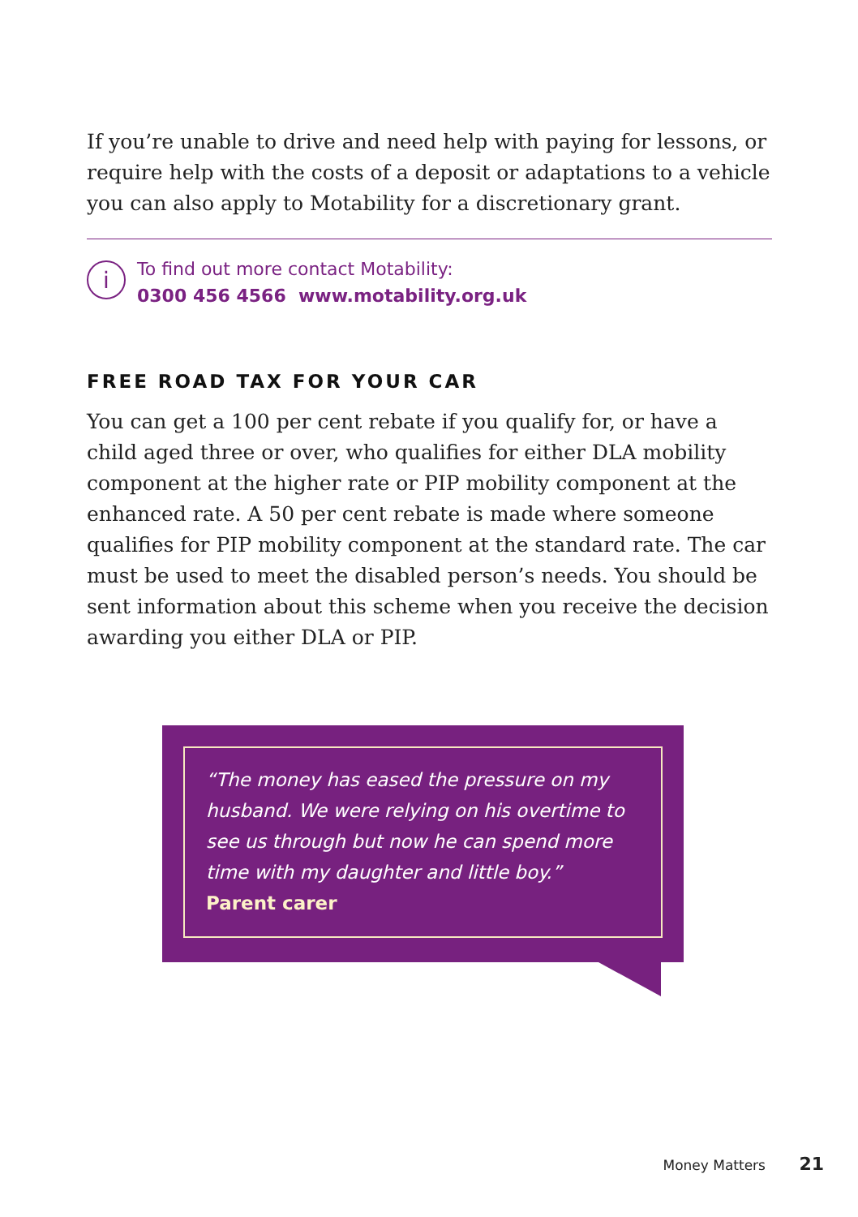If you’re unable to drive and need help with paying for lessons, or require help with the costs of a deposit or adaptations to a vehicle you can also apply to Motability for a discretionary grant.
i
To find out more contact Motability:
0300 456 4566 www.motability.org.uk
FREE ROAD TAX FOR YOUR CAR
You can get a 100 per cent rebate if you qualify for, or have a child aged three or over, who qualifies for either DLA mobility component at the higher rate or PIP mobility component at the enhanced rate. A 50 per cent rebate is made where someone qualifies for PIP mobility component at the standard rate. The car must be used to meet the disabled person’s needs. You should be sent information about this scheme when you receive the decision awarding you either DLA or PIP.
“The money has eased the pressure on my husband. We were relying on his overtime to see us through but now he can spend more time with my daughter and little boy.”
Parent carer
Money Matters 21